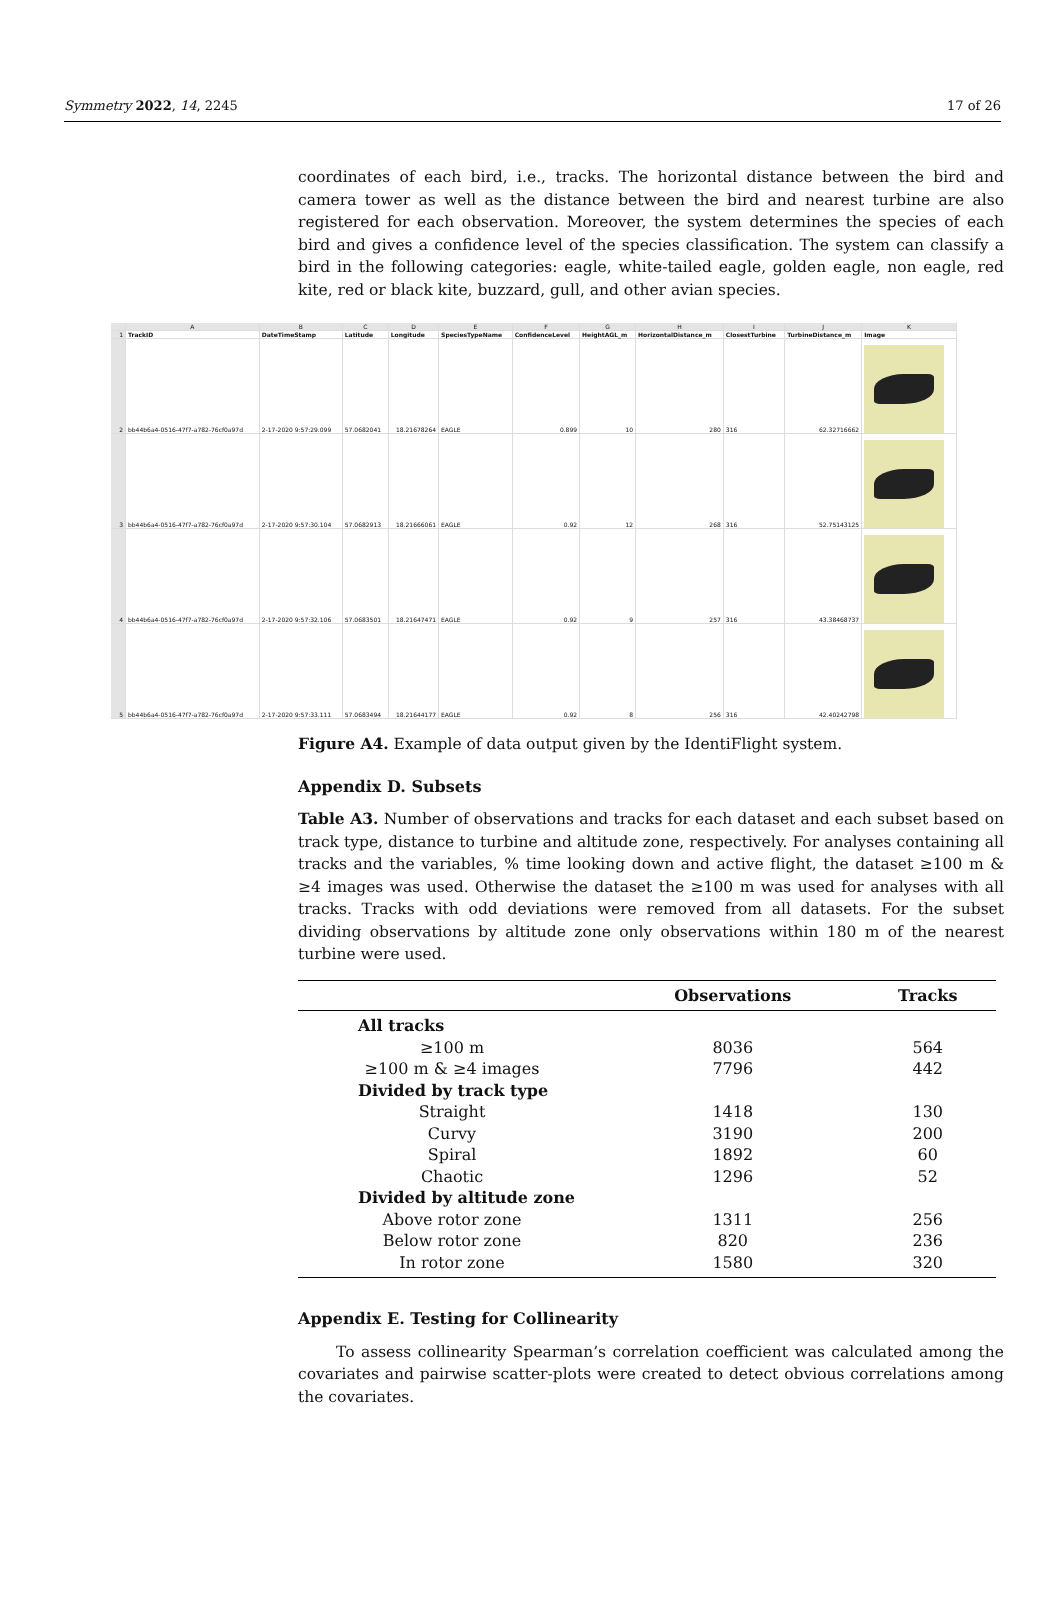Symmetry 2022, 14, 2245 17 of 26
coordinates of each bird, i.e., tracks. The horizontal distance between the bird and camera tower as well as the distance between the bird and nearest turbine are also registered for each observation. Moreover, the system determines the species of each bird and gives a confidence level of the species classification. The system can classify a bird in the following categories: eagle, white-tailed eagle, golden eagle, non eagle, red kite, red or black kite, buzzard, gull, and other avian species.
| | A | B | C | D | E | F | G | H | I | J | K |
| --- | --- | --- | --- | --- | --- | --- | --- | --- | --- | --- | --- |
| 1 | TrackID | DateTimeStamp | Latitude | Longitude | SpeciesTypeName | ConfidenceLevel | HeightAGL_m | HorizontalDistance_m | ClosestTurbine | TurbineDistance_m | Image |
| 2 | bb44b6a4-0516-47f7-a782-76cf0a97d | 2-17-2020 9:57:29.099 | 57.0682041 | 18.21678264 | EAGLE | 0.899 | 10 | 280 | 316 | 62.32716662 | |
| 3 | bb44b6a4-0516-47f7-a782-76cf0a97d | 2-17-2020 9:57:30.104 | 57.0682913 | 18.21666061 | EAGLE | 0.92 | 12 | 268 | 316 | 52.75143125 | |
| 4 | bb44b6a4-0516-47f7-a782-76cf0a97d | 2-17-2020 9:57:32.106 | 57.0683501 | 18.21647471 | EAGLE | 0.92 | 9 | 257 | 316 | 43.38468737 | |
| 5 | bb44b6a4-0516-47f7-a782-76cf0a97d | 2-17-2020 9:57:33.111 | 57.0683494 | 18.21644177 | EAGLE | 0.92 | 8 | 256 | 316 | 42.40242798 | |
Figure A4. Example of data output given by the IdentiFlight system.
Appendix D. Subsets
Table A3. Number of observations and tracks for each dataset and each subset based on track type, distance to turbine and altitude zone, respectively. For analyses containing all tracks and the variables, % time looking down and active flight, the dataset ≥100 m & ≥4 images was used. Otherwise the dataset the ≥100 m was used for analyses with all tracks. Tracks with odd deviations were removed from all datasets. For the subset dividing observations by altitude zone only observations within 180 m of the nearest turbine were used.
| | Observations | Tracks |
| --- | --- | --- |
| All tracks | | |
| ≥100 m | 8036 | 564 |
| ≥100 m & ≥4 images | 7796 | 442 |
| Divided by track type | | |
| Straight | 1418 | 130 |
| Curvy | 3190 | 200 |
| Spiral | 1892 | 60 |
| Chaotic | 1296 | 52 |
| Divided by altitude zone | | |
| Above rotor zone | 1311 | 256 |
| Below rotor zone | 820 | 236 |
| In rotor zone | 1580 | 320 |
Appendix E. Testing for Collinearity
To assess collinearity Spearman’s correlation coefficient was calculated among the covariates and pairwise scatter-plots were created to detect obvious correlations among the covariates.